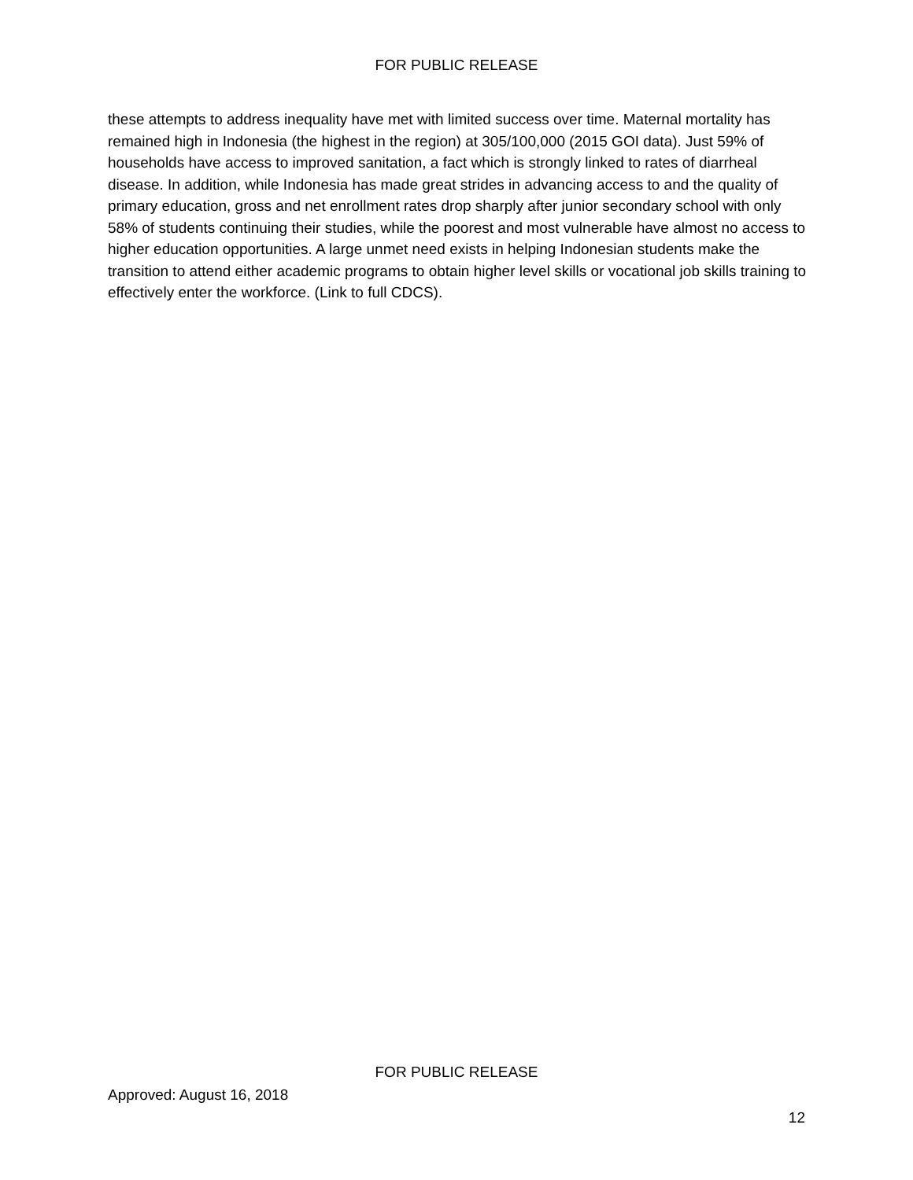FOR PUBLIC RELEASE
these attempts to address inequality have met with limited success over time. Maternal mortality has remained high in Indonesia (the highest in the region) at 305/100,000 (2015 GOI data). Just 59% of households have access to improved sanitation, a fact which is strongly linked to rates of diarrheal disease. In addition, while Indonesia has made great strides in advancing access to and the quality of primary education, gross and net enrollment rates drop sharply after junior secondary school with only 58% of students continuing their studies, while the poorest and most vulnerable have almost no access to higher education opportunities. A large unmet need exists in helping Indonesian students make the transition to attend either academic programs to obtain higher level skills or vocational job skills training to effectively enter the workforce. (Link to full CDCS).
FOR PUBLIC RELEASE
Approved: August 16, 2018
12